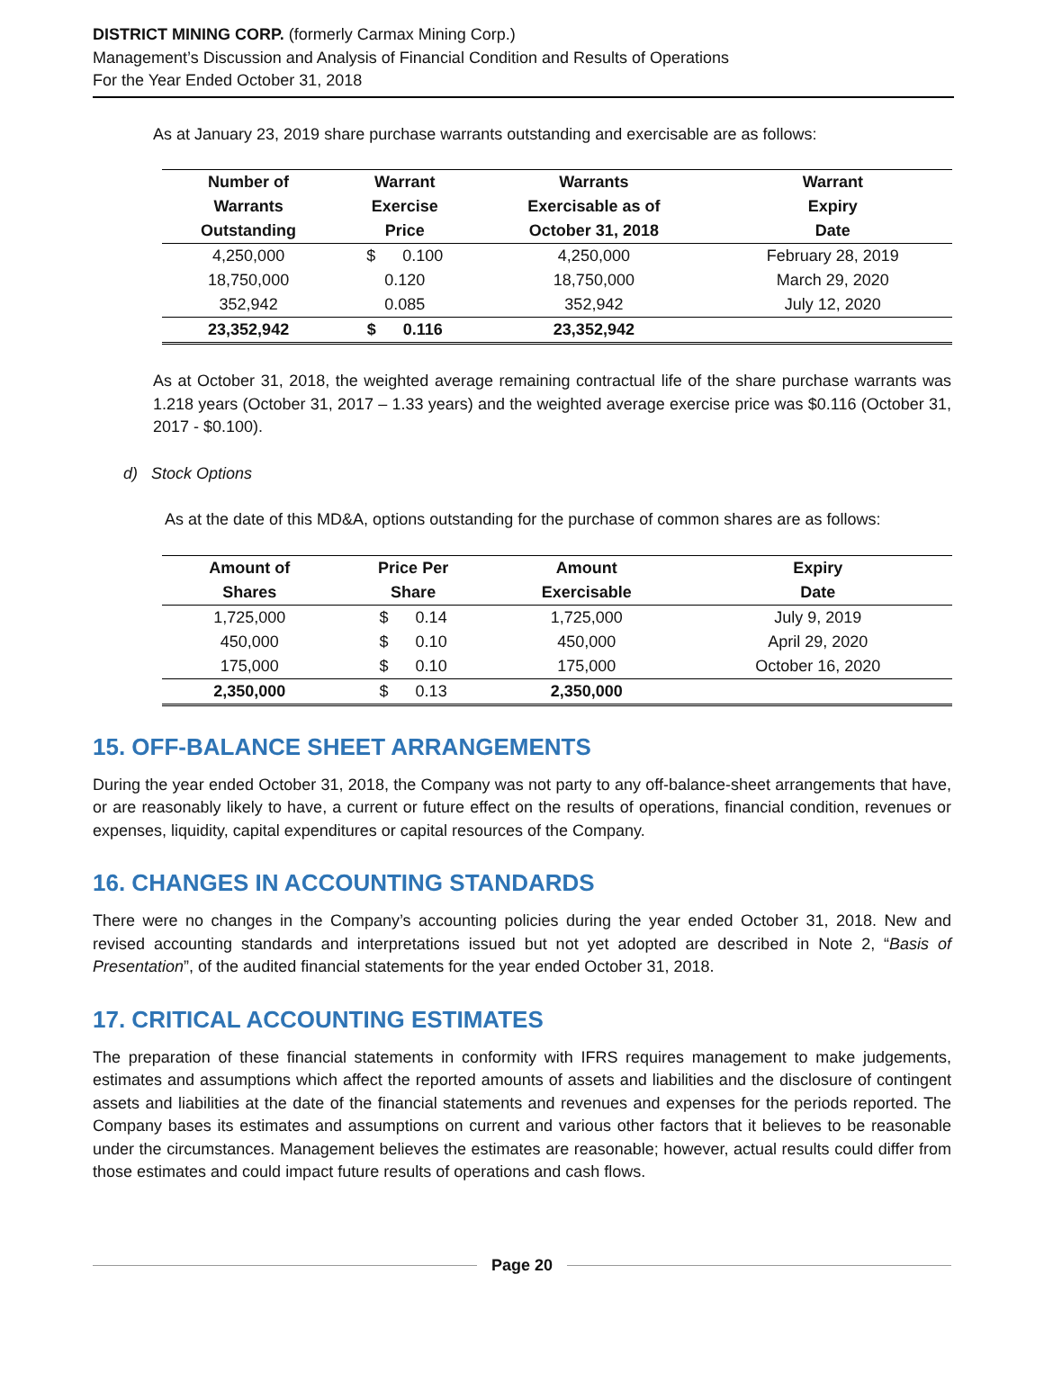DISTRICT MINING CORP. (formerly Carmax Mining Corp.)
Management’s Discussion and Analysis of Financial Condition and Results of Operations
For the Year Ended October 31, 2018
As at January 23, 2019 share purchase warrants outstanding and exercisable are as follows:
| Number of | Warrant | Warrants | Warrant |
| --- | --- | --- | --- |
| Warrants | Exercise | Exercisable as of | Expiry |
| Outstanding | Price | October 31, 2018 | Date |
| 4,250,000 | $ 0.100 | 4,250,000 | February 28, 2019 |
| 18,750,000 | 0.120 | 18,750,000 | March 29, 2020 |
| 352,942 | 0.085 | 352,942 | July 12, 2020 |
| 23,352,942 | $ 0.116 | 23,352,942 | |
As at October 31, 2018, the weighted average remaining contractual life of the share purchase warrants was 1.218 years (October 31, 2017 – 1.33 years) and the weighted average exercise price was $0.116 (October 31, 2017 - $0.100).
d) Stock Options
As at the date of this MD&A, options outstanding for the purchase of common shares are as follows:
| Amount of | Price Per | Amount | Expiry |
| --- | --- | --- | --- |
| Shares | Share | Exercisable | Date |
| 1,725,000 | $ 0.14 | 1,725,000 | July 9, 2019 |
| 450,000 | $ 0.10 | 450,000 | April 29, 2020 |
| 175,000 | $ 0.10 | 175,000 | October 16, 2020 |
| 2,350,000 | $ 0.13 | 2,350,000 | |
15. OFF-BALANCE SHEET ARRANGEMENTS
During the year ended October 31, 2018, the Company was not party to any off-balance-sheet arrangements that have, or are reasonably likely to have, a current or future effect on the results of operations, financial condition, revenues or expenses, liquidity, capital expenditures or capital resources of the Company.
16. CHANGES IN ACCOUNTING STANDARDS
There were no changes in the Company’s accounting policies during the year ended October 31, 2018. New and revised accounting standards and interpretations issued but not yet adopted are described in Note 2, “Basis of Presentation”, of the audited financial statements for the year ended October 31, 2018.
17. CRITICAL ACCOUNTING ESTIMATES
The preparation of these financial statements in conformity with IFRS requires management to make judgements, estimates and assumptions which affect the reported amounts of assets and liabilities and the disclosure of contingent assets and liabilities at the date of the financial statements and revenues and expenses for the periods reported. The Company bases its estimates and assumptions on current and various other factors that it believes to be reasonable under the circumstances. Management believes the estimates are reasonable; however, actual results could differ from those estimates and could impact future results of operations and cash flows.
Page 20